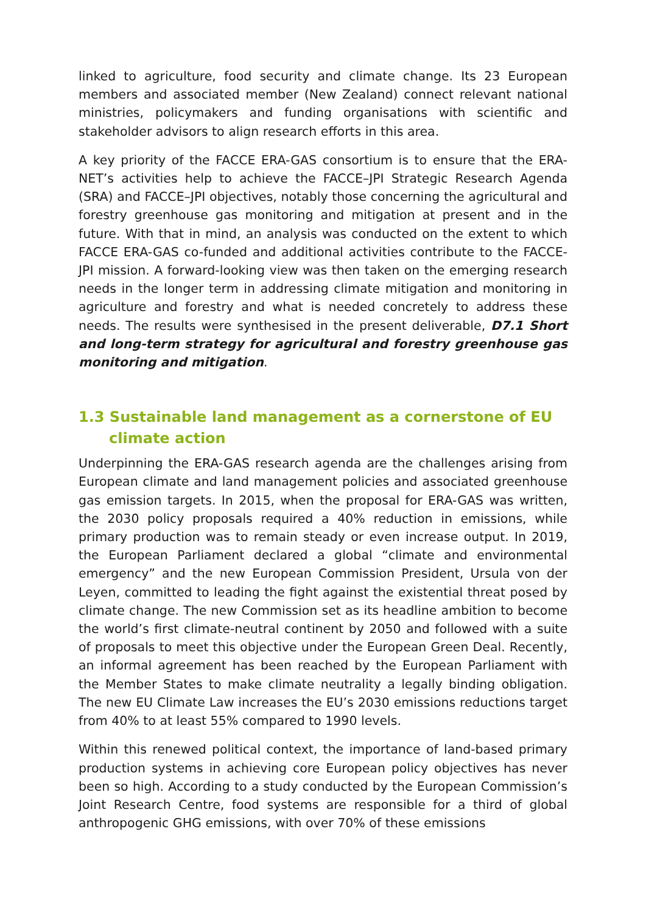linked to agriculture, food security and climate change. Its 23 European members and associated member (New Zealand) connect relevant national ministries, policymakers and funding organisations with scientific and stakeholder advisors to align research efforts in this area.
A key priority of the FACCE ERA-GAS consortium is to ensure that the ERA-NET’s activities help to achieve the FACCE–JPI Strategic Research Agenda (SRA) and FACCE–JPI objectives, notably those concerning the agricultural and forestry greenhouse gas monitoring and mitigation at present and in the future. With that in mind, an analysis was conducted on the extent to which FACCE ERA-GAS co-funded and additional activities contribute to the FACCE-JPI mission. A forward-looking view was then taken on the emerging research needs in the longer term in addressing climate mitigation and monitoring in agriculture and forestry and what is needed concretely to address these needs. The results were synthesised in the present deliverable, D7.1 Short and long-term strategy for agricultural and forestry greenhouse gas monitoring and mitigation.
1.3 Sustainable land management as a cornerstone of EU climate action
Underpinning the ERA-GAS research agenda are the challenges arising from European climate and land management policies and associated greenhouse gas emission targets. In 2015, when the proposal for ERA-GAS was written, the 2030 policy proposals required a 40% reduction in emissions, while primary production was to remain steady or even increase output. In 2019, the European Parliament declared a global “climate and environmental emergency” and the new European Commission President, Ursula von der Leyen, committed to leading the fight against the existential threat posed by climate change. The new Commission set as its headline ambition to become the world’s first climate-neutral continent by 2050 and followed with a suite of proposals to meet this objective under the European Green Deal. Recently, an informal agreement has been reached by the European Parliament with the Member States to make climate neutrality a legally binding obligation. The new EU Climate Law increases the EU’s 2030 emissions reductions target from 40% to at least 55% compared to 1990 levels.
Within this renewed political context, the importance of land-based primary production systems in achieving core European policy objectives has never been so high. According to a study conducted by the European Commission’s Joint Research Centre, food systems are responsible for a third of global anthropogenic GHG emissions, with over 70% of these emissions